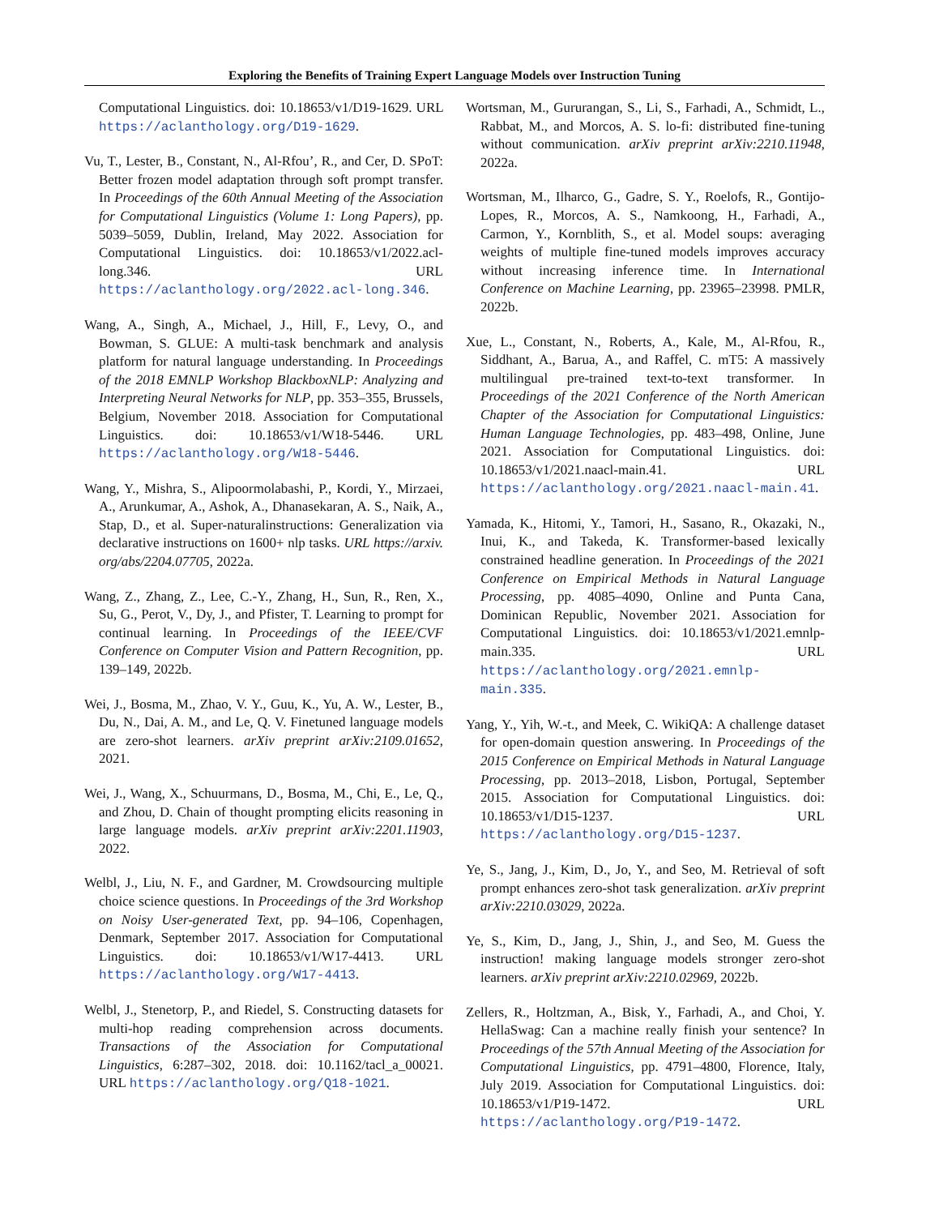Exploring the Benefits of Training Expert Language Models over Instruction Tuning
Computational Linguistics. doi: 10.18653/v1/D19-1629. URL https://aclanthology.org/D19-1629.
Vu, T., Lester, B., Constant, N., Al-Rfou’, R., and Cer, D. SPoT: Better frozen model adaptation through soft prompt transfer. In Proceedings of the 60th Annual Meeting of the Association for Computational Linguistics (Volume 1: Long Papers), pp. 5039–5059, Dublin, Ireland, May 2022. Association for Computational Linguistics. doi: 10.18653/v1/2022.acl-long.346. URL https://aclanthology.org/2022.acl-long.346.
Wang, A., Singh, A., Michael, J., Hill, F., Levy, O., and Bowman, S. GLUE: A multi-task benchmark and analysis platform for natural language understanding. In Proceedings of the 2018 EMNLP Workshop BlackboxNLP: Analyzing and Interpreting Neural Networks for NLP, pp. 353–355, Brussels, Belgium, November 2018. Association for Computational Linguistics. doi: 10.18653/v1/W18-5446. URL https://aclanthology.org/W18-5446.
Wang, Y., Mishra, S., Alipoormolabashi, P., Kordi, Y., Mirzaei, A., Arunkumar, A., Ashok, A., Dhanasekaran, A. S., Naik, A., Stap, D., et al. Super-naturalinstructions: Generalization via declarative instructions on 1600+ nlp tasks. URL https://arxiv. org/abs/2204.07705, 2022a.
Wang, Z., Zhang, Z., Lee, C.-Y., Zhang, H., Sun, R., Ren, X., Su, G., Perot, V., Dy, J., and Pfister, T. Learning to prompt for continual learning. In Proceedings of the IEEE/CVF Conference on Computer Vision and Pattern Recognition, pp. 139–149, 2022b.
Wei, J., Bosma, M., Zhao, V. Y., Guu, K., Yu, A. W., Lester, B., Du, N., Dai, A. M., and Le, Q. V. Finetuned language models are zero-shot learners. arXiv preprint arXiv:2109.01652, 2021.
Wei, J., Wang, X., Schuurmans, D., Bosma, M., Chi, E., Le, Q., and Zhou, D. Chain of thought prompting elicits reasoning in large language models. arXiv preprint arXiv:2201.11903, 2022.
Welbl, J., Liu, N. F., and Gardner, M. Crowdsourcing multiple choice science questions. In Proceedings of the 3rd Workshop on Noisy User-generated Text, pp. 94–106, Copenhagen, Denmark, September 2017. Association for Computational Linguistics. doi: 10.18653/v1/W17-4413. URL https://aclanthology.org/W17-4413.
Welbl, J., Stenetorp, P., and Riedel, S. Constructing datasets for multi-hop reading comprehension across documents. Transactions of the Association for Computational Linguistics, 6:287–302, 2018. doi: 10.1162/tacl_a_00021. URL https://aclanthology.org/Q18-1021.
Wortsman, M., Gururangan, S., Li, S., Farhadi, A., Schmidt, L., Rabbat, M., and Morcos, A. S. lo-fi: distributed fine-tuning without communication. arXiv preprint arXiv:2210.11948, 2022a.
Wortsman, M., Ilharco, G., Gadre, S. Y., Roelofs, R., Gontijo-Lopes, R., Morcos, A. S., Namkoong, H., Farhadi, A., Carmon, Y., Kornblith, S., et al. Model soups: averaging weights of multiple fine-tuned models improves accuracy without increasing inference time. In International Conference on Machine Learning, pp. 23965–23998. PMLR, 2022b.
Xue, L., Constant, N., Roberts, A., Kale, M., Al-Rfou, R., Siddhant, A., Barua, A., and Raffel, C. mT5: A massively multilingual pre-trained text-to-text transformer. In Proceedings of the 2021 Conference of the North American Chapter of the Association for Computational Linguistics: Human Language Technologies, pp. 483–498, Online, June 2021. Association for Computational Linguistics. doi: 10.18653/v1/2021.naacl-main.41. URL https://aclanthology.org/2021.naacl-main.41.
Yamada, K., Hitomi, Y., Tamori, H., Sasano, R., Okazaki, N., Inui, K., and Takeda, K. Transformer-based lexically constrained headline generation. In Proceedings of the 2021 Conference on Empirical Methods in Natural Language Processing, pp. 4085–4090, Online and Punta Cana, Dominican Republic, November 2021. Association for Computational Linguistics. doi: 10.18653/v1/2021.emnlp-main.335. URL https://aclanthology.org/2021.emnlp-main.335.
Yang, Y., Yih, W.-t., and Meek, C. WikiQA: A challenge dataset for open-domain question answering. In Proceedings of the 2015 Conference on Empirical Methods in Natural Language Processing, pp. 2013–2018, Lisbon, Portugal, September 2015. Association for Computational Linguistics. doi: 10.18653/v1/D15-1237. URL https://aclanthology.org/D15-1237.
Ye, S., Jang, J., Kim, D., Jo, Y., and Seo, M. Retrieval of soft prompt enhances zero-shot task generalization. arXiv preprint arXiv:2210.03029, 2022a.
Ye, S., Kim, D., Jang, J., Shin, J., and Seo, M. Guess the instruction! making language models stronger zero-shot learners. arXiv preprint arXiv:2210.02969, 2022b.
Zellers, R., Holtzman, A., Bisk, Y., Farhadi, A., and Choi, Y. HellaSwag: Can a machine really finish your sentence? In Proceedings of the 57th Annual Meeting of the Association for Computational Linguistics, pp. 4791–4800, Florence, Italy, July 2019. Association for Computational Linguistics. doi: 10.18653/v1/P19-1472. URL https://aclanthology.org/P19-1472.